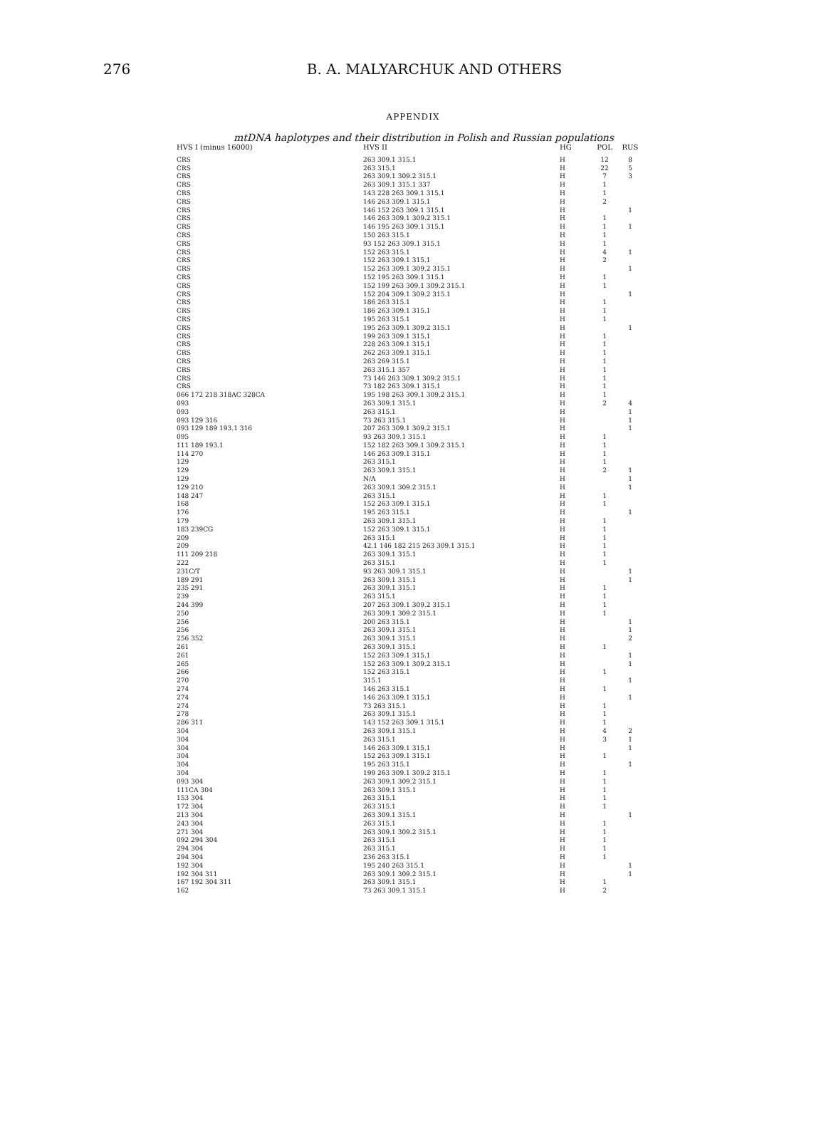276
B. A. MALYARCHUK AND OTHERS
APPENDIX
mtDNA haplotypes and their distribution in Polish and Russian populations
| HVS I (minus 16000) | HVS II | HG | POL | RUS |
| --- | --- | --- | --- | --- |
| CRS | 263 309.1 315.1 | H | 12 | 8 |
| CRS | 263 315.1 | H | 22 | 5 |
| CRS | 263 309.1 309.2 315.1 | H | 7 | 3 |
| CRS | 263 309.1 315.1 337 | H | 1 | |
| CRS | 143 228 263 309.1 315.1 | H | 1 | |
| CRS | 146 263 309.1 315.1 | H | 2 | |
| CRS | 146 152 263 309.1 315.1 | H | | 1 |
| CRS | 146 263 309.1 309.2 315.1 | H | 1 | |
| CRS | 146 195 263 309.1 315.1 | H | 1 | 1 |
| CRS | 150 263 315.1 | H | 1 | |
| CRS | 93 152 263 309.1 315.1 | H | 1 | |
| CRS | 152 263 315.1 | H | 4 | 1 |
| CRS | 152 263 309.1 315.1 | H | 2 | |
| CRS | 152 263 309.1 309.2 315.1 | H | | 1 |
| CRS | 152 195 263 309.1 315.1 | H | 1 | |
| CRS | 152 199 263 309.1 309.2 315.1 | H | 1 | |
| CRS | 152 204 309.1 309.2 315.1 | H | | 1 |
| CRS | 186 263 315.1 | H | 1 | |
| CRS | 186 263 309.1 315.1 | H | 1 | |
| CRS | 195 263 315.1 | H | 1 | |
| CRS | 195 263 309.1 309.2 315.1 | H | | 1 |
| CRS | 199 263 309.1 315.1 | H | 1 | |
| CRS | 228 263 309.1 315.1 | H | 1 | |
| CRS | 262 263 309.1 315.1 | H | 1 | |
| CRS | 263 269 315.1 | H | 1 | |
| CRS | 263 315.1 357 | H | 1 | |
| CRS | 73 146 263 309.1 309.2 315.1 | H | 1 | |
| CRS | 73 182 263 309.1 315.1 | H | 1 | |
| 066 172 218 318AC 328CA | 195 198 263 309.1 309.2 315.1 | H | 1 | |
| 093 | 263 309.1 315.1 | H | 2 | 4 |
| 093 | 263 315.1 | H | | 1 |
| 093 129 316 | 73 263 315.1 | H | | 1 |
| 093 129 189 193.1 316 | 207 263 309.1 309.2 315.1 | H | | 1 |
| 095 | 93 263 309.1 315.1 | H | 1 | |
| 111 189 193.1 | 152 182 263 309.1 309.2 315.1 | H | 1 | |
| 114 270 | 146 263 309.1 315.1 | H | 1 | |
| 129 | 263 315.1 | H | 1 | |
| 129 | 263 309.1 315.1 | H | 2 | 1 |
| 129 | N/A | H | | 1 |
| 129 210 | 263 309.1 309.2 315.1 | H | | 1 |
| 148 247 | 263 315.1 | H | 1 | |
| 168 | 152 263 309.1 315.1 | H | 1 | |
| 176 | 195 263 315.1 | H | | 1 |
| 179 | 263 309.1 315.1 | H | 1 | |
| 183 239CG | 152 263 309.1 315.1 | H | 1 | |
| 209 | 263 315.1 | H | 1 | |
| 209 | 42.1 146 182 215 263 309.1 315.1 | H | 1 | |
| 111 209 218 | 263 309.1 315.1 | H | 1 | |
| 222 | 263 315.1 | H | 1 | |
| 231C/T | 93 263 309.1 315.1 | H | | 1 |
| 189 291 | 263 309.1 315.1 | H | | 1 |
| 235 291 | 263 309.1 315.1 | H | 1 | |
| 239 | 263 315.1 | H | 1 | |
| 244 399 | 207 263 309.1 309.2 315.1 | H | 1 | |
| 250 | 263 309.1 309.2 315.1 | H | 1 | |
| 256 | 200 263 315.1 | H | | 1 |
| 256 | 263 309.1 315.1 | H | | 1 |
| 256 352 | 263 309.1 315.1 | H | | 2 |
| 261 | 263 309.1 315.1 | H | 1 | |
| 261 | 152 263 309.1 315.1 | H | | 1 |
| 265 | 152 263 309.1 309.2 315.1 | H | | 1 |
| 266 | 152 263 315.1 | H | 1 | |
| 270 | 315.1 | H | | 1 |
| 274 | 146 263 315.1 | H | 1 | |
| 274 | 146 263 309.1 315.1 | H | | 1 |
| 274 | 73 263 315.1 | H | 1 | |
| 278 | 263 309.1 315.1 | H | 1 | |
| 286 311 | 143 152 263 309.1 315.1 | H | 1 | |
| 304 | 263 309.1 315.1 | H | 4 | 2 |
| 304 | 263 315.1 | H | 3 | 1 |
| 304 | 146 263 309.1 315.1 | H | | 1 |
| 304 | 152 263 309.1 315.1 | H | 1 | |
| 304 | 195 263 315.1 | H | | 1 |
| 304 | 199 263 309.1 309.2 315.1 | H | 1 | |
| 093 304 | 263 309.1 309.2 315.1 | H | 1 | |
| 111CA 304 | 263 309.1 315.1 | H | 1 | |
| 153 304 | 263 315.1 | H | 1 | |
| 172 304 | 263 315.1 | H | 1 | |
| 213 304 | 263 309.1 315.1 | H | | 1 |
| 243 304 | 263 315.1 | H | 1 | |
| 271 304 | 263 309.1 309.2 315.1 | H | 1 | |
| 092 294 304 | 263 315.1 | H | 1 | |
| 294 304 | 263 315.1 | H | 1 | |
| 294 304 | 236 263 315.1 | H | 1 | |
| 192 304 | 195 240 263 315.1 | H | | 1 |
| 192 304 311 | 263 309.1 309.2 315.1 | H | | 1 |
| 167 192 304 311 | 263 309.1 315.1 | H | 1 | |
| 162 | 73 263 309.1 315.1 | H | 2 | |